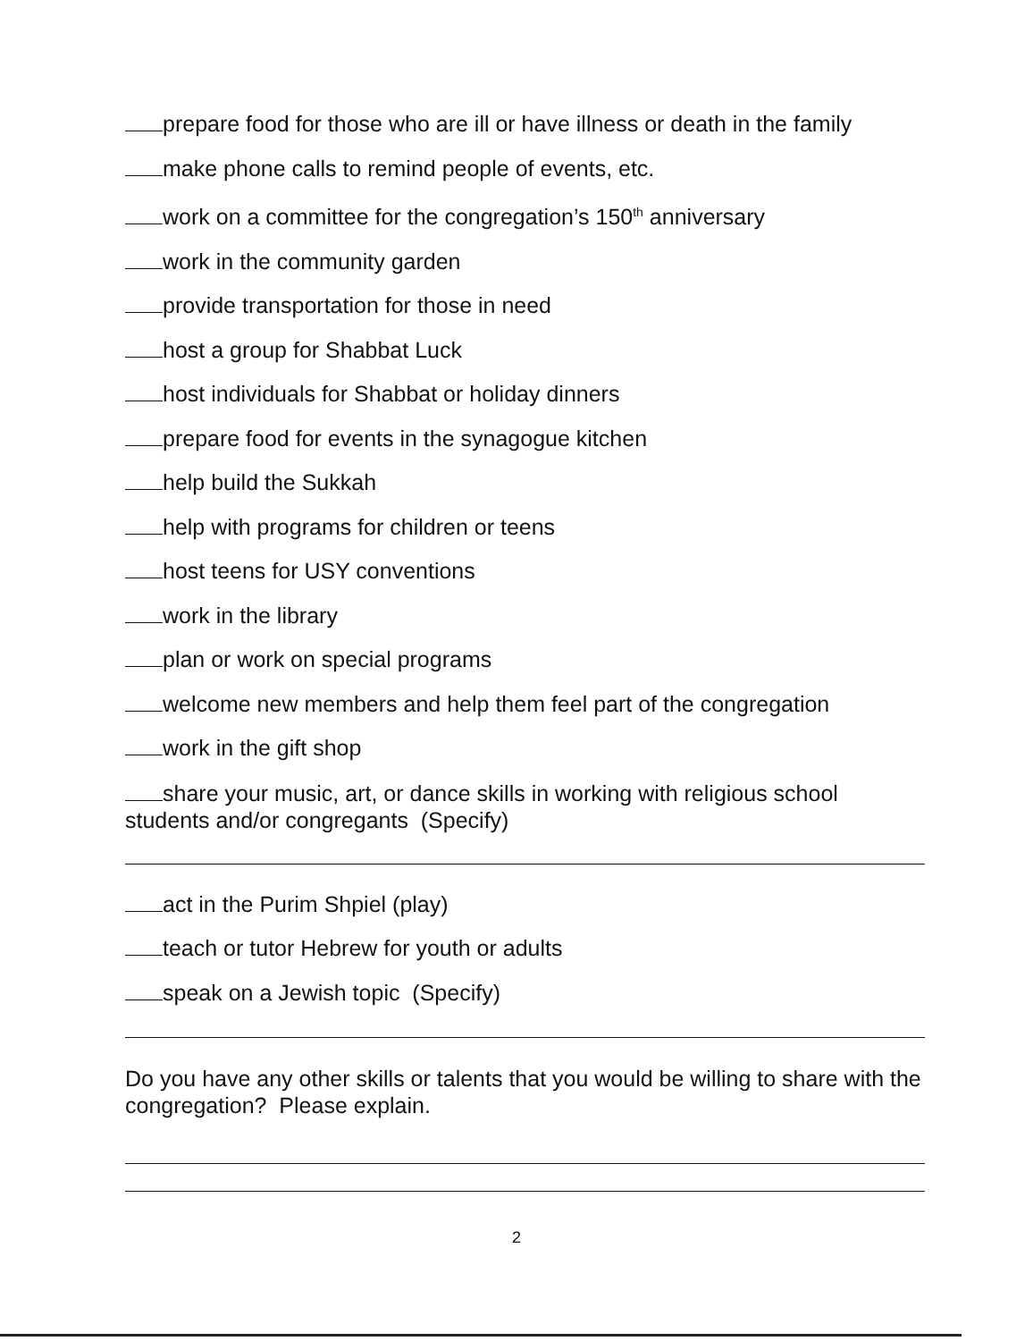prepare food for those who are ill or have illness or death in the family
make phone calls to remind people of events, etc.
work on a committee for the congregation’s 150<sup>th</sup> anniversary
work in the community garden
provide transportation for those in need
host a group for Shabbat Luck
host individuals for Shabbat or holiday dinners
prepare food for events in the synagogue kitchen
help build the Sukkah
help with programs for children or teens
host teens for USY conventions
work in the library
plan or work on special programs
welcome new members and help them feel part of the congregation
work in the gift shop
share your music, art, or dance skills in working with religious school students and/or congregants (Specify)
act in the Purim Shpiel (play)
teach or tutor Hebrew for youth or adults
speak on a Jewish topic (Specify)
Do you have any other skills or talents that you would be willing to share with the congregation? Please explain.
2